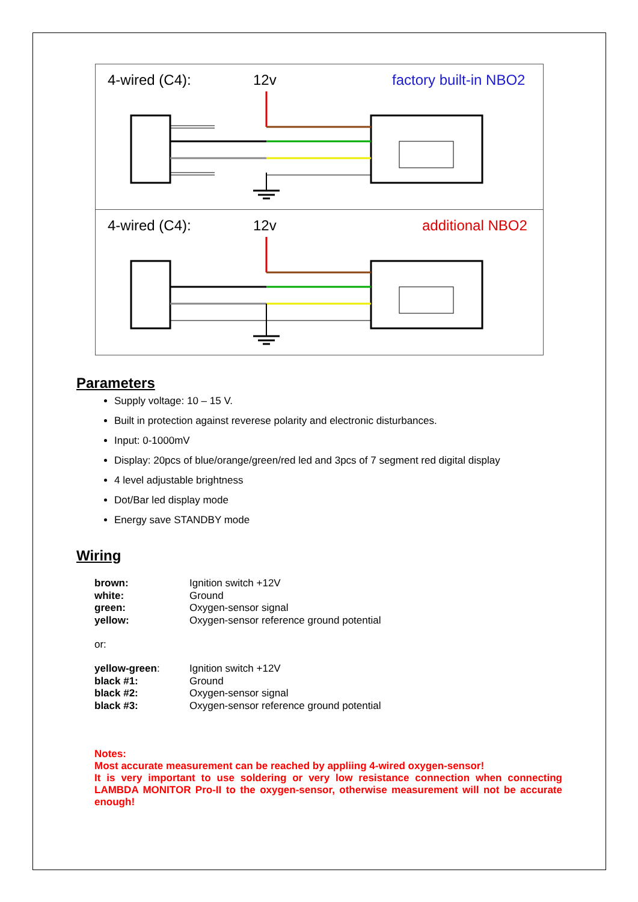4-wired (C4): 12v factory built-in NBO2
4-wired (C4): 12v additional NBO2
Parameters
Supply voltage: 10 – 15 V.
Built in protection against reverese polarity and electronic disturbances.
Input: 0-1000mV
Display: 20pcs of blue/orange/green/red led and 3pcs of 7 segment red digital display
4 level adjustable brightness
Dot/Bar led display mode
Energy save STANDBY mode
Wiring
brown: Ignition switch +12V
white: Ground
green: Oxygen-sensor signal
yellow: Oxygen-sensor reference ground potential
or:
yellow-green: Ignition switch +12V
black #1: Ground
black #2: Oxygen-sensor signal
black #3: Oxygen-sensor reference ground potential
Notes:
Most accurate measurement can be reached by appliing 4-wired oxygen-sensor!
It is very important to use soldering or very low resistance connection when connecting LAMBDA MONITOR Pro-II to the oxygen-sensor, otherwise measurement will not be accurate enough!